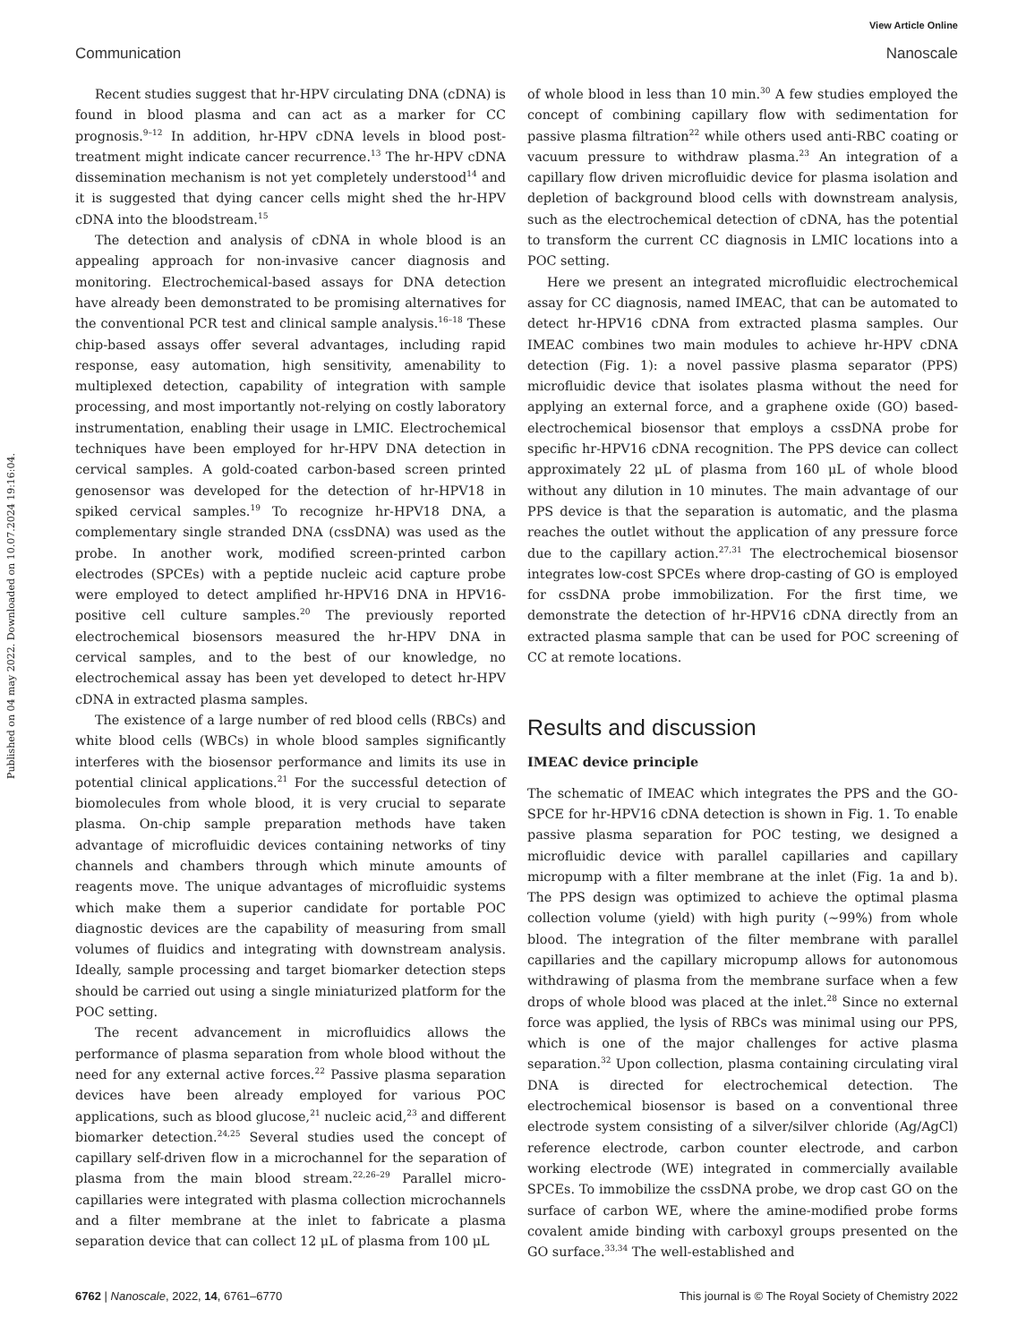Published on 04 may 2022. Downloaded on 10.07.2024 19:16:04.
View Article Online
Communication Nanoscale
Recent studies suggest that hr-HPV circulating DNA (cDNA) is found in blood plasma and can act as a marker for CC prognosis.<sup>9–12</sup> In addition, hr-HPV cDNA levels in blood post-treatment might indicate cancer recurrence.<sup>13</sup> The hr-HPV cDNA dissemination mechanism is not yet completely understood<sup>14</sup> and it is suggested that dying cancer cells might shed the hr-HPV cDNA into the bloodstream.<sup>15</sup>
The detection and analysis of cDNA in whole blood is an appealing approach for non-invasive cancer diagnosis and monitoring. Electrochemical-based assays for DNA detection have already been demonstrated to be promising alternatives for the conventional PCR test and clinical sample analysis.<sup>16–18</sup> These chip-based assays offer several advantages, including rapid response, easy automation, high sensitivity, amenability to multiplexed detection, capability of integration with sample processing, and most importantly not-relying on costly laboratory instrumentation, enabling their usage in LMIC. Electrochemical techniques have been employed for hr-HPV DNA detection in cervical samples. A gold-coated carbon-based screen printed genosensor was developed for the detection of hr-HPV18 in spiked cervical samples.<sup>19</sup> To recognize hr-HPV18 DNA, a complementary single stranded DNA (cssDNA) was used as the probe. In another work, modified screen-printed carbon electrodes (SPCEs) with a peptide nucleic acid capture probe were employed to detect amplified hr-HPV16 DNA in HPV16-positive cell culture samples.<sup>20</sup> The previously reported electrochemical biosensors measured the hr-HPV DNA in cervical samples, and to the best of our knowledge, no electrochemical assay has been yet developed to detect hr-HPV cDNA in extracted plasma samples.
The existence of a large number of red blood cells (RBCs) and white blood cells (WBCs) in whole blood samples significantly interferes with the biosensor performance and limits its use in potential clinical applications.<sup>21</sup> For the successful detection of biomolecules from whole blood, it is very crucial to separate plasma. On-chip sample preparation methods have taken advantage of microfluidic devices containing networks of tiny channels and chambers through which minute amounts of reagents move. The unique advantages of microfluidic systems which make them a superior candidate for portable POC diagnostic devices are the capability of measuring from small volumes of fluidics and integrating with downstream analysis. Ideally, sample processing and target biomarker detection steps should be carried out using a single miniaturized platform for the POC setting.
The recent advancement in microfluidics allows the performance of plasma separation from whole blood without the need for any external active forces.<sup>22</sup> Passive plasma separation devices have been already employed for various POC applications, such as blood glucose,<sup>21</sup> nucleic acid,<sup>23</sup> and different biomarker detection.<sup>24,25</sup> Several studies used the concept of capillary self-driven flow in a microchannel for the separation of plasma from the main blood stream.<sup>22,26–29</sup> Parallel micro-capillaries were integrated with plasma collection microchannels and a filter membrane at the inlet to fabricate a plasma separation device that can collect 12 μL of plasma from 100 μL
of whole blood in less than 10 min.<sup>30</sup> A few studies employed the concept of combining capillary flow with sedimentation for passive plasma filtration<sup>22</sup> while others used anti-RBC coating or vacuum pressure to withdraw plasma.<sup>23</sup> An integration of a capillary flow driven microfluidic device for plasma isolation and depletion of background blood cells with downstream analysis, such as the electrochemical detection of cDNA, has the potential to transform the current CC diagnosis in LMIC locations into a POC setting.
Here we present an integrated microfluidic electrochemical assay for CC diagnosis, named IMEAC, that can be automated to detect hr-HPV16 cDNA from extracted plasma samples. Our IMEAC combines two main modules to achieve hr-HPV cDNA detection (Fig. 1): a novel passive plasma separator (PPS) microfluidic device that isolates plasma without the need for applying an external force, and a graphene oxide (GO) based-electrochemical biosensor that employs a cssDNA probe for specific hr-HPV16 cDNA recognition. The PPS device can collect approximately 22 μL of plasma from 160 μL of whole blood without any dilution in 10 minutes. The main advantage of our PPS device is that the separation is automatic, and the plasma reaches the outlet without the application of any pressure force due to the capillary action.<sup>27,31</sup> The electrochemical biosensor integrates low-cost SPCEs where drop-casting of GO is employed for cssDNA probe immobilization. For the first time, we demonstrate the detection of hr-HPV16 cDNA directly from an extracted plasma sample that can be used for POC screening of CC at remote locations.
Results and discussion
IMEAC device principle
The schematic of IMEAC which integrates the PPS and the GO-SPCE for hr-HPV16 cDNA detection is shown in Fig. 1. To enable passive plasma separation for POC testing, we designed a microfluidic device with parallel capillaries and capillary micropump with a filter membrane at the inlet (Fig. 1a and b). The PPS design was optimized to achieve the optimal plasma collection volume (yield) with high purity (∼99%) from whole blood. The integration of the filter membrane with parallel capillaries and the capillary micropump allows for autonomous withdrawing of plasma from the membrane surface when a few drops of whole blood was placed at the inlet.<sup>28</sup> Since no external force was applied, the lysis of RBCs was minimal using our PPS, which is one of the major challenges for active plasma separation.<sup>32</sup> Upon collection, plasma containing circulating viral DNA is directed for electrochemical detection. The electrochemical biosensor is based on a conventional three electrode system consisting of a silver/silver chloride (Ag/AgCl) reference electrode, carbon counter electrode, and carbon working electrode (WE) integrated in commercially available SPCEs. To immobilize the cssDNA probe, we drop cast GO on the surface of carbon WE, where the amine-modified probe forms covalent amide binding with carboxyl groups presented on the GO surface.<sup>33,34</sup> The well-established and
6762 | Nanoscale, 2022, 14, 6761–6770 This journal is © The Royal Society of Chemistry 2022